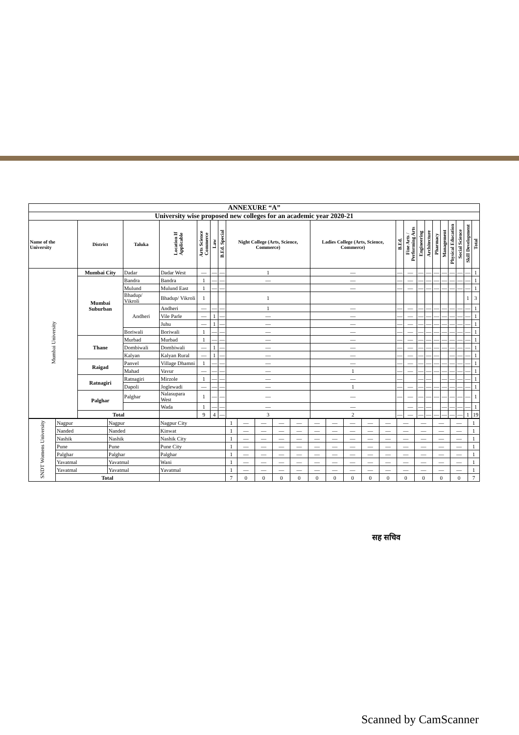| ANNEXURE “A” | | | | | | | | | | | | | | | | | | |
| University wise proposed new colleges for an academic year 2020-21 | | | | | | | | | | | | | | | | | | |
| Name of the University | District | Taluka | Location If Applicable | Arts Science Commerce | Law | B.Ed. Special | Night College (Arts, Science, Commerce) | Ladies College (Arts, Science, Commerce) | B.Ed. | Fine Arts / Performing Arts | Engineering | Architecture | Pharmacy | Management | Physical Education | Social Science | Skill Development | Total |
| Mumbai University | Mumbai City | Dadar | Dadar West | — | — | — | 1 | — | — | — | — | — | — | — | — | — | — | 1 |
| | Mumbai Suburban | Bandra | Bandra | 1 | — | — | — | — | — | — | — | — | — | — | — | — | — | 1 |
| | | Mulund | Mulund East | 1 | — | — | | — | — | — | — | — | — | — | — | — | — | 1 |
| | | Bhadup/ Vikroli | Bhadup/ Vikroli | 1 | | | 1 | | | | | | | | | | 1 | 3 |
| | | Andheri | Andheri | — | — | — | 1 | — | — | — | — | — | — | — | — | — | — | 1 |
| | | | Vile Parle | — | 1 | — | — | — | — | — | — | — | — | — | — | — | — | 1 |
| | | | Juhu | — | 1 | — | — | — | — | — | — | — | — | — | — | — | — | 1 |
| | | Boriwali | Boriwali | 1 | — | — | — | — | — | — | — | — | — | — | — | — | — | 1 |
| | Thane | Murbad | Murbad | 1 | — | — | — | — | — | — | — | — | — | — | — | — | — | 1 |
| | | Dombiwali | Dombiwali | — | 1 | — | — | — | — | — | — | — | — | — | — | — | — | 1 |
| | | Kalyan | Kalyan Rural | — | 1 | — | — | — | — | — | — | — | — | | — | — | — | 1 |
| | Raigad | Panvel | Village Dhamni | 1 | — | — | — | — | — | — | — | — | — | — | — | — | — | 1 |
| | | Mahad | Vavur | — | — | — | — | 1 | — | — | — | — | — | — | — | — | — | 1 |
| | Ratnagiri | Ratnagiri | Mirzole | 1 | — | — | — | — | — | | — | — | | — | — | — | — | 1 |
| | | Dapoli | Joglewadi | — | — | — | — | 1 | — | — | — | — | — | — | — | — | — | 1 |
| | Palghar | Palghar | Nalasupara West | 1 | — | — | — | — | — | — | — | — | — | — | — | — | — | 1 |
| | | | Wada | 1 | — | — | — | — | | — | — | — | | — | — | — | — | 1 |
| | Total | | | 9 | 4 | — | 3 | 2 | — | — | — | — | — | — | — | — | 1 | 19 |
| SNDT Womens University | Nagpur | Nagpur | Nagpur City | 1 | — | — | — | — | — | — | — | — | — | — | — | — | — | 1 |
| | Nanded | Nanded | Kinwat | 1 | — | — | — | — | — | — | — | — | — | — | — | — | — | 1 |
| | Nashik | Nashik | Nashik City | 1 | — | — | — | — | — | — | — | — | — | — | — | — | — | 1 |
| | Pune | Pune | Pune City | 1 | — | — | — | — | — | — | — | — | — | — | — | — | — | 1 |
| | Palghar | Palghar | Palghar | 1 | — | — | — | — | — | — | — | — | — | — | — | — | — | 1 |
| | Yavatmal | Yavatmal | Wani | 1 | — | — | — | — | — | — | — | — | — | — | — | — | — | 1 |
| | Yavatmal | Yavatmal | Yavatmal | 1 | — | — | — | — | — | — | — | — | — | — | — | — | — | 1 |
| | Total | | | 7 | 0 | 0 | 0 | 0 | 0 | 0 | 0 | 0 | 0 | 0 | 0 | 0 | 0 | 7 |
सह सचिव
Scanned by CamScanner